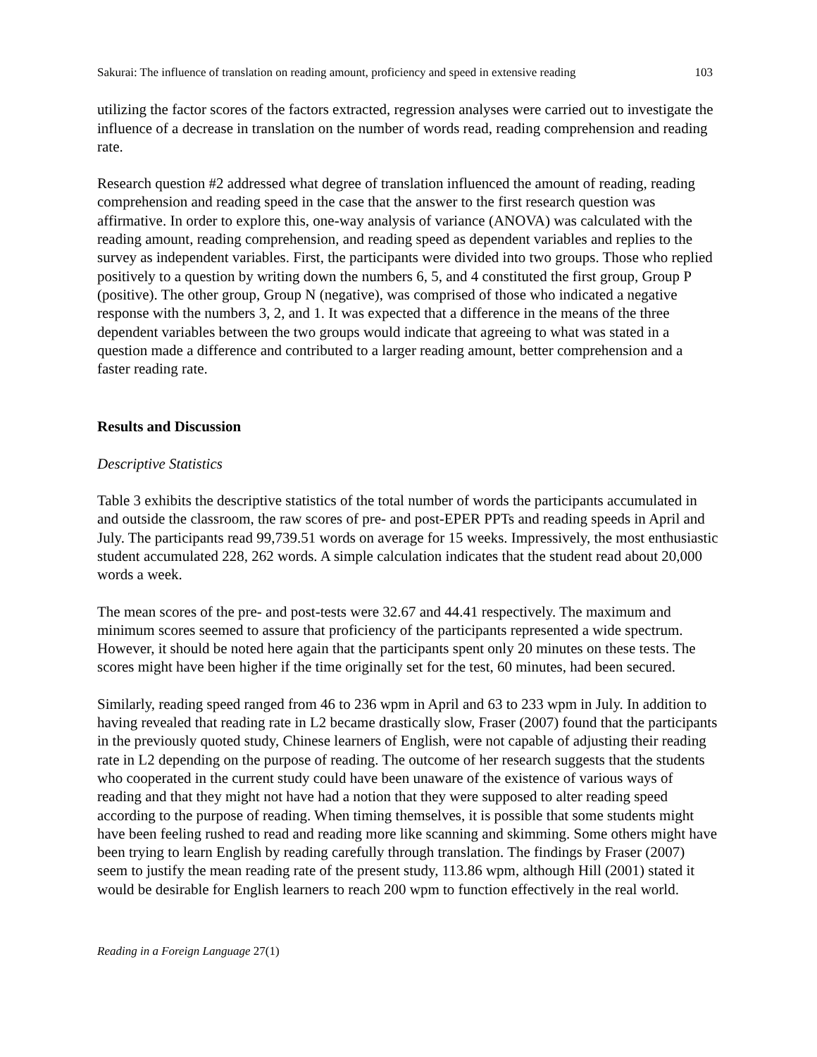Sakurai: The influence of translation on reading amount, proficiency and speed in extensive reading 103
utilizing the factor scores of the factors extracted, regression analyses were carried out to investigate the influence of a decrease in translation on the number of words read, reading comprehension and reading rate.
Research question #2 addressed what degree of translation influenced the amount of reading, reading comprehension and reading speed in the case that the answer to the first research question was affirmative. In order to explore this, one-way analysis of variance (ANOVA) was calculated with the reading amount, reading comprehension, and reading speed as dependent variables and replies to the survey as independent variables. First, the participants were divided into two groups. Those who replied positively to a question by writing down the numbers 6, 5, and 4 constituted the first group, Group P (positive). The other group, Group N (negative), was comprised of those who indicated a negative response with the numbers 3, 2, and 1. It was expected that a difference in the means of the three dependent variables between the two groups would indicate that agreeing to what was stated in a question made a difference and contributed to a larger reading amount, better comprehension and a faster reading rate.
Results and Discussion
Descriptive Statistics
Table 3 exhibits the descriptive statistics of the total number of words the participants accumulated in and outside the classroom, the raw scores of pre- and post-EPER PPTs and reading speeds in April and July. The participants read 99,739.51 words on average for 15 weeks. Impressively, the most enthusiastic student accumulated 228, 262 words. A simple calculation indicates that the student read about 20,000 words a week.
The mean scores of the pre- and post-tests were 32.67 and 44.41 respectively. The maximum and minimum scores seemed to assure that proficiency of the participants represented a wide spectrum. However, it should be noted here again that the participants spent only 20 minutes on these tests. The scores might have been higher if the time originally set for the test, 60 minutes, had been secured.
Similarly, reading speed ranged from 46 to 236 wpm in April and 63 to 233 wpm in July. In addition to having revealed that reading rate in L2 became drastically slow, Fraser (2007) found that the participants in the previously quoted study, Chinese learners of English, were not capable of adjusting their reading rate in L2 depending on the purpose of reading. The outcome of her research suggests that the students who cooperated in the current study could have been unaware of the existence of various ways of reading and that they might not have had a notion that they were supposed to alter reading speed according to the purpose of reading. When timing themselves, it is possible that some students might have been feeling rushed to read and reading more like scanning and skimming. Some others might have been trying to learn English by reading carefully through translation. The findings by Fraser (2007) seem to justify the mean reading rate of the present study, 113.86 wpm, although Hill (2001) stated it would be desirable for English learners to reach 200 wpm to function effectively in the real world.
Reading in a Foreign Language 27(1)